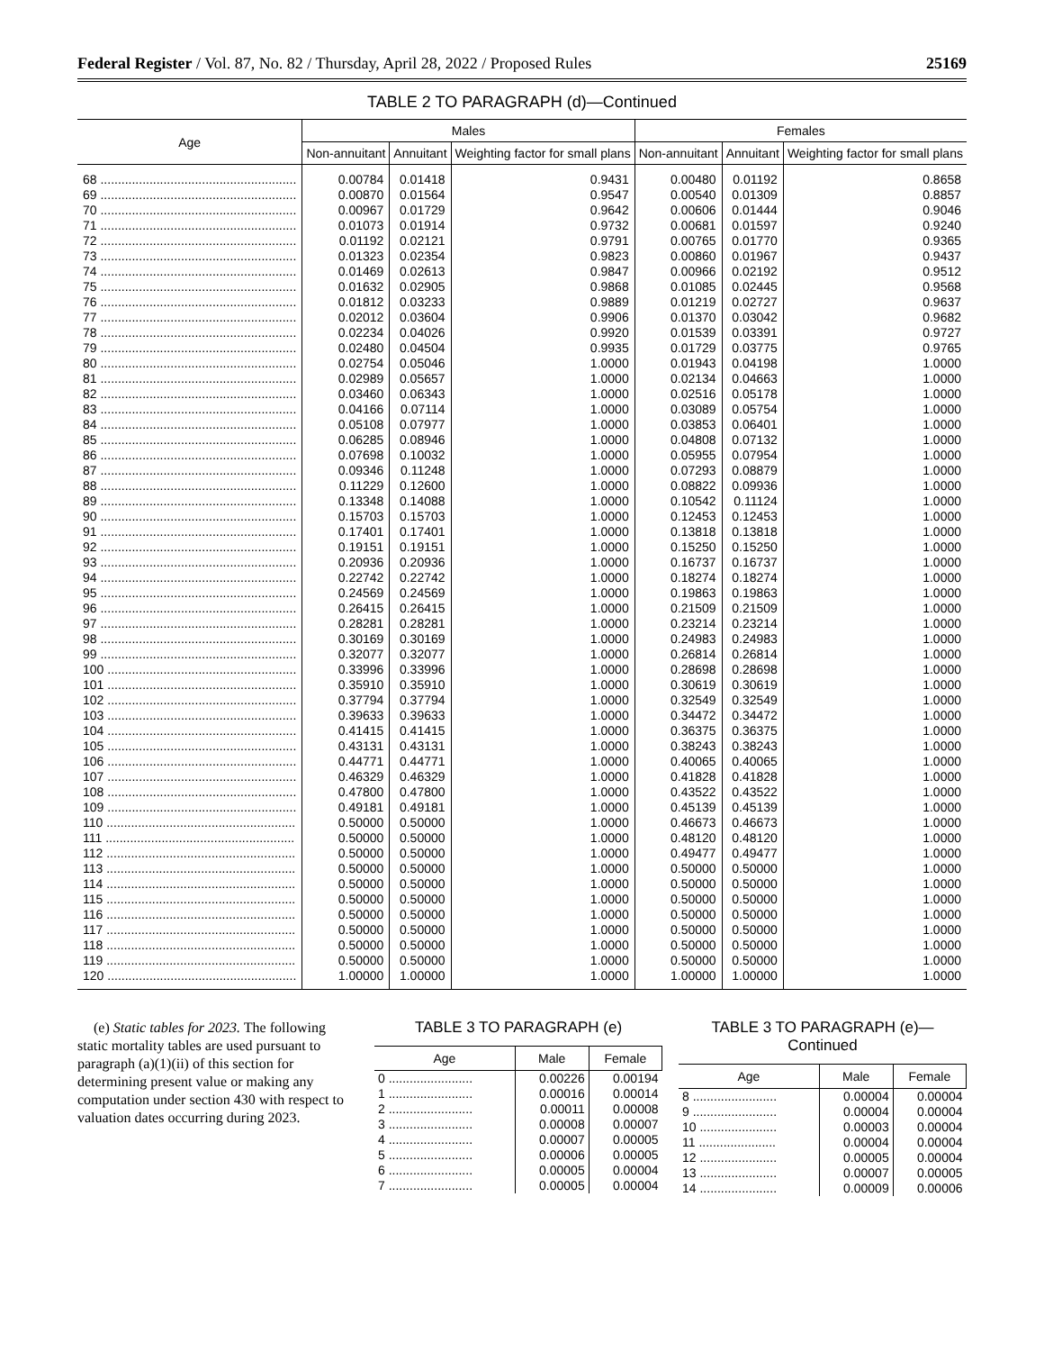Federal Register / Vol. 87, No. 82 / Thursday, April 28, 2022 / Proposed Rules 25169
TABLE 2 TO PARAGRAPH (d)—Continued
| Age | Males | | | Females | | |
| --- | --- | --- | --- | --- | --- | --- |
| | Non-annuitant | Annuitant | Weighting factor for small plans | Non-annuitant | Annuitant | Weighting factor for small plans |
| 68 ........................................................ | 0.00784 | 0.01418 | 0.9431 | 0.00480 | 0.01192 | 0.8658 |
| 69 ........................................................ | 0.00870 | 0.01564 | 0.9547 | 0.00540 | 0.01309 | 0.8857 |
| 70 ........................................................ | 0.00967 | 0.01729 | 0.9642 | 0.00606 | 0.01444 | 0.9046 |
| 71 ........................................................ | 0.01073 | 0.01914 | 0.9732 | 0.00681 | 0.01597 | 0.9240 |
| 72 ........................................................ | 0.01192 | 0.02121 | 0.9791 | 0.00765 | 0.01770 | 0.9365 |
| 73 ........................................................ | 0.01323 | 0.02354 | 0.9823 | 0.00860 | 0.01967 | 0.9437 |
| 74 ........................................................ | 0.01469 | 0.02613 | 0.9847 | 0.00966 | 0.02192 | 0.9512 |
| 75 ........................................................ | 0.01632 | 0.02905 | 0.9868 | 0.01085 | 0.02445 | 0.9568 |
| 76 ........................................................ | 0.01812 | 0.03233 | 0.9889 | 0.01219 | 0.02727 | 0.9637 |
| 77 ........................................................ | 0.02012 | 0.03604 | 0.9906 | 0.01370 | 0.03042 | 0.9682 |
| 78 ........................................................ | 0.02234 | 0.04026 | 0.9920 | 0.01539 | 0.03391 | 0.9727 |
| 79 ........................................................ | 0.02480 | 0.04504 | 0.9935 | 0.01729 | 0.03775 | 0.9765 |
| 80 ........................................................ | 0.02754 | 0.05046 | 1.0000 | 0.01943 | 0.04198 | 1.0000 |
| 81 ........................................................ | 0.02989 | 0.05657 | 1.0000 | 0.02134 | 0.04663 | 1.0000 |
| 82 ........................................................ | 0.03460 | 0.06343 | 1.0000 | 0.02516 | 0.05178 | 1.0000 |
| 83 ........................................................ | 0.04166 | 0.07114 | 1.0000 | 0.03089 | 0.05754 | 1.0000 |
| 84 ........................................................ | 0.05108 | 0.07977 | 1.0000 | 0.03853 | 0.06401 | 1.0000 |
| 85 ........................................................ | 0.06285 | 0.08946 | 1.0000 | 0.04808 | 0.07132 | 1.0000 |
| 86 ........................................................ | 0.07698 | 0.10032 | 1.0000 | 0.05955 | 0.07954 | 1.0000 |
| 87 ........................................................ | 0.09346 | 0.11248 | 1.0000 | 0.07293 | 0.08879 | 1.0000 |
| 88 ........................................................ | 0.11229 | 0.12600 | 1.0000 | 0.08822 | 0.09936 | 1.0000 |
| 89 ........................................................ | 0.13348 | 0.14088 | 1.0000 | 0.10542 | 0.11124 | 1.0000 |
| 90 ........................................................ | 0.15703 | 0.15703 | 1.0000 | 0.12453 | 0.12453 | 1.0000 |
| 91 ........................................................ | 0.17401 | 0.17401 | 1.0000 | 0.13818 | 0.13818 | 1.0000 |
| 92 ........................................................ | 0.19151 | 0.19151 | 1.0000 | 0.15250 | 0.15250 | 1.0000 |
| 93 ........................................................ | 0.20936 | 0.20936 | 1.0000 | 0.16737 | 0.16737 | 1.0000 |
| 94 ........................................................ | 0.22742 | 0.22742 | 1.0000 | 0.18274 | 0.18274 | 1.0000 |
| 95 ........................................................ | 0.24569 | 0.24569 | 1.0000 | 0.19863 | 0.19863 | 1.0000 |
| 96 ........................................................ | 0.26415 | 0.26415 | 1.0000 | 0.21509 | 0.21509 | 1.0000 |
| 97 ........................................................ | 0.28281 | 0.28281 | 1.0000 | 0.23214 | 0.23214 | 1.0000 |
| 98 ........................................................ | 0.30169 | 0.30169 | 1.0000 | 0.24983 | 0.24983 | 1.0000 |
| 99 ........................................................ | 0.32077 | 0.32077 | 1.0000 | 0.26814 | 0.26814 | 1.0000 |
| 100 ...................................................... | 0.33996 | 0.33996 | 1.0000 | 0.28698 | 0.28698 | 1.0000 |
| 101 ...................................................... | 0.35910 | 0.35910 | 1.0000 | 0.30619 | 0.30619 | 1.0000 |
| 102 ...................................................... | 0.37794 | 0.37794 | 1.0000 | 0.32549 | 0.32549 | 1.0000 |
| 103 ...................................................... | 0.39633 | 0.39633 | 1.0000 | 0.34472 | 0.34472 | 1.0000 |
| 104 ...................................................... | 0.41415 | 0.41415 | 1.0000 | 0.36375 | 0.36375 | 1.0000 |
| 105 ...................................................... | 0.43131 | 0.43131 | 1.0000 | 0.38243 | 0.38243 | 1.0000 |
| 106 ...................................................... | 0.44771 | 0.44771 | 1.0000 | 0.40065 | 0.40065 | 1.0000 |
| 107 ...................................................... | 0.46329 | 0.46329 | 1.0000 | 0.41828 | 0.41828 | 1.0000 |
| 108 ...................................................... | 0.47800 | 0.47800 | 1.0000 | 0.43522 | 0.43522 | 1.0000 |
| 109 ...................................................... | 0.49181 | 0.49181 | 1.0000 | 0.45139 | 0.45139 | 1.0000 |
| 110 ...................................................... | 0.50000 | 0.50000 | 1.0000 | 0.46673 | 0.46673 | 1.0000 |
| 111 ...................................................... | 0.50000 | 0.50000 | 1.0000 | 0.48120 | 0.48120 | 1.0000 |
| 112 ...................................................... | 0.50000 | 0.50000 | 1.0000 | 0.49477 | 0.49477 | 1.0000 |
| 113 ...................................................... | 0.50000 | 0.50000 | 1.0000 | 0.50000 | 0.50000 | 1.0000 |
| 114 ...................................................... | 0.50000 | 0.50000 | 1.0000 | 0.50000 | 0.50000 | 1.0000 |
| 115 ...................................................... | 0.50000 | 0.50000 | 1.0000 | 0.50000 | 0.50000 | 1.0000 |
| 116 ...................................................... | 0.50000 | 0.50000 | 1.0000 | 0.50000 | 0.50000 | 1.0000 |
| 117 ...................................................... | 0.50000 | 0.50000 | 1.0000 | 0.50000 | 0.50000 | 1.0000 |
| 118 ...................................................... | 0.50000 | 0.50000 | 1.0000 | 0.50000 | 0.50000 | 1.0000 |
| 119 ...................................................... | 0.50000 | 0.50000 | 1.0000 | 0.50000 | 0.50000 | 1.0000 |
| 120 ...................................................... | 1.00000 | 1.00000 | 1.0000 | 1.00000 | 1.00000 | 1.0000 |
(e) Static tables for 2023. The following static mortality tables are used pursuant to paragraph (a)(1)(ii) of this section for determining present value or making any computation under section 430 with respect to valuation dates occurring during 2023.
TABLE 3 TO PARAGRAPH (e)
| Age | Male | Female |
| --- | --- | --- |
| 0 ........................ | 0.00226 | 0.00194 |
| 1 ........................ | 0.00016 | 0.00014 |
| 2 ........................ | 0.00011 | 0.00008 |
| 3 ........................ | 0.00008 | 0.00007 |
| 4 ........................ | 0.00007 | 0.00005 |
| 5 ........................ | 0.00006 | 0.00005 |
| 6 ........................ | 0.00005 | 0.00004 |
| 7 ........................ | 0.00005 | 0.00004 |
TABLE 3 TO PARAGRAPH (e)—
Continued
| Age | Male | Female |
| --- | --- | --- |
| 8 ........................ | 0.00004 | 0.00004 |
| 9 ........................ | 0.00004 | 0.00004 |
| 10 ...................... | 0.00003 | 0.00004 |
| 11 ...................... | 0.00004 | 0.00004 |
| 12 ...................... | 0.00005 | 0.00004 |
| 13 ...................... | 0.00007 | 0.00005 |
| 14 ...................... | 0.00009 | 0.00006 |